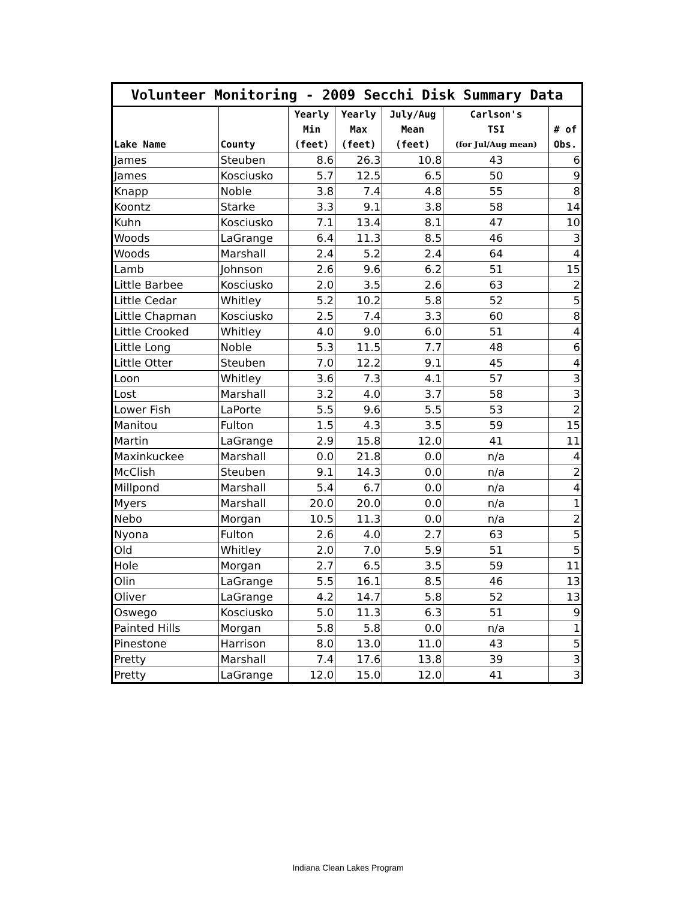| Volunteer Monitoring - 2009 Secchi Disk Summary Data | | | | | | |
| --- | --- | --- | --- | --- | --- | --- |
| | | Yearly | Yearly | July/Aug | Carlson's | |
| | | Min | Max | Mean | TSI | # of |
| Lake Name | County | (feet) | (feet) | (feet) | (for Jul/Aug mean) | Obs. |
| James | Steuben | 8.6 | 26.3 | 10.8 | 43 | 6 |
| James | Kosciusko | 5.7 | 12.5 | 6.5 | 50 | 9 |
| Knapp | Noble | 3.8 | 7.4 | 4.8 | 55 | 8 |
| Koontz | Starke | 3.3 | 9.1 | 3.8 | 58 | 14 |
| Kuhn | Kosciusko | 7.1 | 13.4 | 8.1 | 47 | 10 |
| Woods | LaGrange | 6.4 | 11.3 | 8.5 | 46 | 3 |
| Woods | Marshall | 2.4 | 5.2 | 2.4 | 64 | 4 |
| Lamb | Johnson | 2.6 | 9.6 | 6.2 | 51 | 15 |
| Little Barbee | Kosciusko | 2.0 | 3.5 | 2.6 | 63 | 2 |
| Little Cedar | Whitley | 5.2 | 10.2 | 5.8 | 52 | 5 |
| Little Chapman | Kosciusko | 2.5 | 7.4 | 3.3 | 60 | 8 |
| Little Crooked | Whitley | 4.0 | 9.0 | 6.0 | 51 | 4 |
| Little Long | Noble | 5.3 | 11.5 | 7.7 | 48 | 6 |
| Little Otter | Steuben | 7.0 | 12.2 | 9.1 | 45 | 4 |
| Loon | Whitley | 3.6 | 7.3 | 4.1 | 57 | 3 |
| Lost | Marshall | 3.2 | 4.0 | 3.7 | 58 | 3 |
| Lower Fish | LaPorte | 5.5 | 9.6 | 5.5 | 53 | 2 |
| Manitou | Fulton | 1.5 | 4.3 | 3.5 | 59 | 15 |
| Martin | LaGrange | 2.9 | 15.8 | 12.0 | 41 | 11 |
| Maxinkuckee | Marshall | 0.0 | 21.8 | 0.0 | n/a | 4 |
| McClish | Steuben | 9.1 | 14.3 | 0.0 | n/a | 2 |
| Millpond | Marshall | 5.4 | 6.7 | 0.0 | n/a | 4 |
| Myers | Marshall | 20.0 | 20.0 | 0.0 | n/a | 1 |
| Nebo | Morgan | 10.5 | 11.3 | 0.0 | n/a | 2 |
| Nyona | Fulton | 2.6 | 4.0 | 2.7 | 63 | 5 |
| Old | Whitley | 2.0 | 7.0 | 5.9 | 51 | 5 |
| Hole | Morgan | 2.7 | 6.5 | 3.5 | 59 | 11 |
| Olin | LaGrange | 5.5 | 16.1 | 8.5 | 46 | 13 |
| Oliver | LaGrange | 4.2 | 14.7 | 5.8 | 52 | 13 |
| Oswego | Kosciusko | 5.0 | 11.3 | 6.3 | 51 | 9 |
| Painted Hills | Morgan | 5.8 | 5.8 | 0.0 | n/a | 1 |
| Pinestone | Harrison | 8.0 | 13.0 | 11.0 | 43 | 5 |
| Pretty | Marshall | 7.4 | 17.6 | 13.8 | 39 | 3 |
| Pretty | LaGrange | 12.0 | 15.0 | 12.0 | 41 | 3 |
Indiana Clean Lakes Program